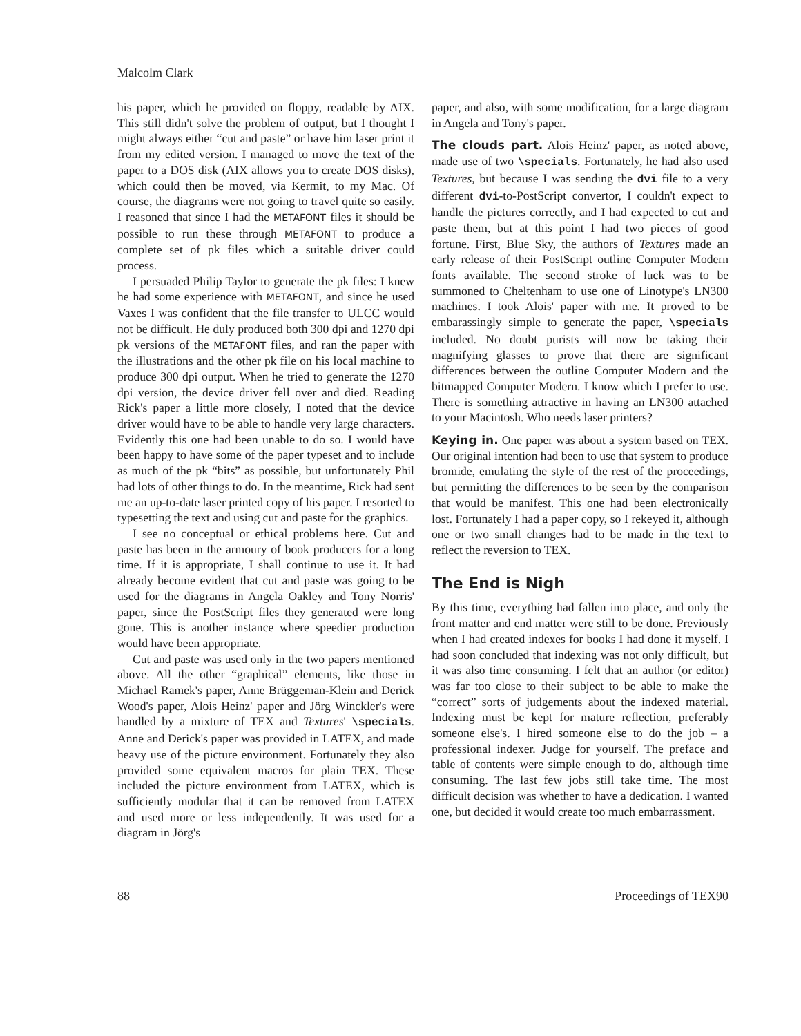Malcolm Clark
his paper, which he provided on floppy, readable by AIX. This still didn't solve the problem of output, but I thought I might always either “cut and paste” or have him laser print it from my edited version. I managed to move the text of the paper to a DOS disk (AIX allows you to create DOS disks), which could then be moved, via Kermit, to my Mac. Of course, the diagrams were not going to travel quite so easily. I reasoned that since I had the METAFONT files it should be possible to run these through METAFONT to produce a complete set of pk files which a suitable driver could process.
I persuaded Philip Taylor to generate the pk files: I knew he had some experience with METAFONT, and since he used Vaxes I was confident that the file transfer to ULCC would not be difficult. He duly produced both 300 dpi and 1270 dpi pk versions of the METAFONT files, and ran the paper with the illustrations and the other pk file on his local machine to produce 300 dpi output. When he tried to generate the 1270 dpi version, the device driver fell over and died. Reading Rick's paper a little more closely, I noted that the device driver would have to be able to handle very large characters. Evidently this one had been unable to do so. I would have been happy to have some of the paper typeset and to include as much of the pk “bits” as possible, but unfortunately Phil had lots of other things to do. In the meantime, Rick had sent me an up-to-date laser printed copy of his paper. I resorted to typesetting the text and using cut and paste for the graphics.
I see no conceptual or ethical problems here. Cut and paste has been in the armoury of book producers for a long time. If it is appropriate, I shall continue to use it. It had already become evident that cut and paste was going to be used for the diagrams in Angela Oakley and Tony Norris' paper, since the PostScript files they generated were long gone. This is another instance where speedier production would have been appropriate.
Cut and paste was used only in the two papers mentioned above. All the other “graphical” elements, like those in Michael Ramek's paper, Anne Brüggeman-Klein and Derick Wood's paper, Alois Heinz' paper and Jörg Winckler's were handled by a mixture of TEX and Textures' \specials. Anne and Derick's paper was provided in LATEX, and made heavy use of the picture environment. Fortunately they also provided some equivalent macros for plain TEX. These included the picture environment from LATEX, which is sufficiently modular that it can be removed from LATEX and used more or less independently. It was used for a diagram in Jörg's
paper, and also, with some modification, for a large diagram in Angela and Tony's paper.
The clouds part. Alois Heinz' paper, as noted above, made use of two \specials. Fortunately, he had also used Textures, but because I was sending the dvi file to a very different dvi-to-PostScript convertor, I couldn't expect to handle the pictures correctly, and I had expected to cut and paste them, but at this point I had two pieces of good fortune. First, Blue Sky, the authors of Textures made an early release of their PostScript outline Computer Modern fonts available. The second stroke of luck was to be summoned to Cheltenham to use one of Linotype's LN300 machines. I took Alois' paper with me. It proved to be embarassingly simple to generate the paper, \specials included. No doubt purists will now be taking their magnifying glasses to prove that there are significant differences between the outline Computer Modern and the bitmapped Computer Modern. I know which I prefer to use. There is something attractive in having an LN300 attached to your Macintosh. Who needs laser printers?
Keying in. One paper was about a system based on TEX. Our original intention had been to use that system to produce bromide, emulating the style of the rest of the proceedings, but permitting the differences to be seen by the comparison that would be manifest. This one had been electronically lost. Fortunately I had a paper copy, so I rekeyed it, although one or two small changes had to be made in the text to reflect the reversion to TEX.
The End is Nigh
By this time, everything had fallen into place, and only the front matter and end matter were still to be done. Previously when I had created indexes for books I had done it myself. I had soon concluded that indexing was not only difficult, but it was also time consuming. I felt that an author (or editor) was far too close to their subject to be able to make the “correct” sorts of judgements about the indexed material. Indexing must be kept for mature reflection, preferably someone else's. I hired someone else to do the job – a professional indexer. Judge for yourself. The preface and table of contents were simple enough to do, although time consuming. The last few jobs still take time. The most difficult decision was whether to have a dedication. I wanted one, but decided it would create too much embarrassment.
88 Proceedings of TEX90